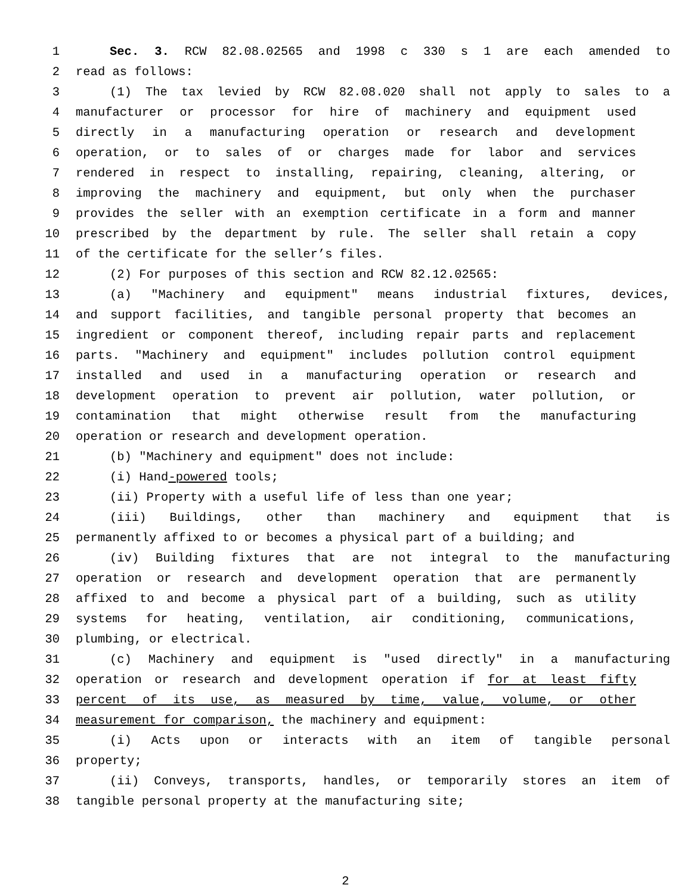1 Sec. 3. RCW 82.08.02565 and 1998 c 330 s 1 are each amended to
2 read as follows:
3 (1) The tax levied by RCW 82.08.020 shall not apply to sales to a
4 manufacturer or processor for hire of machinery and equipment used
5 directly in a manufacturing operation or research and development
6 operation, or to sales of or charges made for labor and services
7 rendered in respect to installing, repairing, cleaning, altering, or
8 improving the machinery and equipment, but only when the purchaser
9 provides the seller with an exemption certificate in a form and manner
10 prescribed by the department by rule. The seller shall retain a copy
11 of the certificate for the seller’s files.
12 (2) For purposes of this section and RCW 82.12.02565:
13 (a) "Machinery and equipment" means industrial fixtures, devices,
14 and support facilities, and tangible personal property that becomes an
15 ingredient or component thereof, including repair parts and replacement
16 parts. "Machinery and equipment" includes pollution control equipment
17 installed and used in a manufacturing operation or research and
18 development operation to prevent air pollution, water pollution, or
19 contamination that might otherwise result from the manufacturing
20 operation or research and development operation.
21 (b) "Machinery and equipment" does not include:
22 (i) Hand-powered tools;
23 (ii) Property with a useful life of less than one year;
24 (iii) Buildings, other than machinery and equipment that is
25 permanently affixed to or becomes a physical part of a building; and
26 (iv) Building fixtures that are not integral to the manufacturing
27 operation or research and development operation that are permanently
28 affixed to and become a physical part of a building, such as utility
29 systems for heating, ventilation, air conditioning, communications,
30 plumbing, or electrical.
31 (c) Machinery and equipment is "used directly" in a manufacturing
32 operation or research and development operation if for at least fifty
33 percent of its use, as measured by time, value, volume, or other
34 measurement for comparison, the machinery and equipment:
35 (i) Acts upon or interacts with an item of tangible personal
36 property;
37 (ii) Conveys, transports, handles, or temporarily stores an item of
38 tangible personal property at the manufacturing site;
2